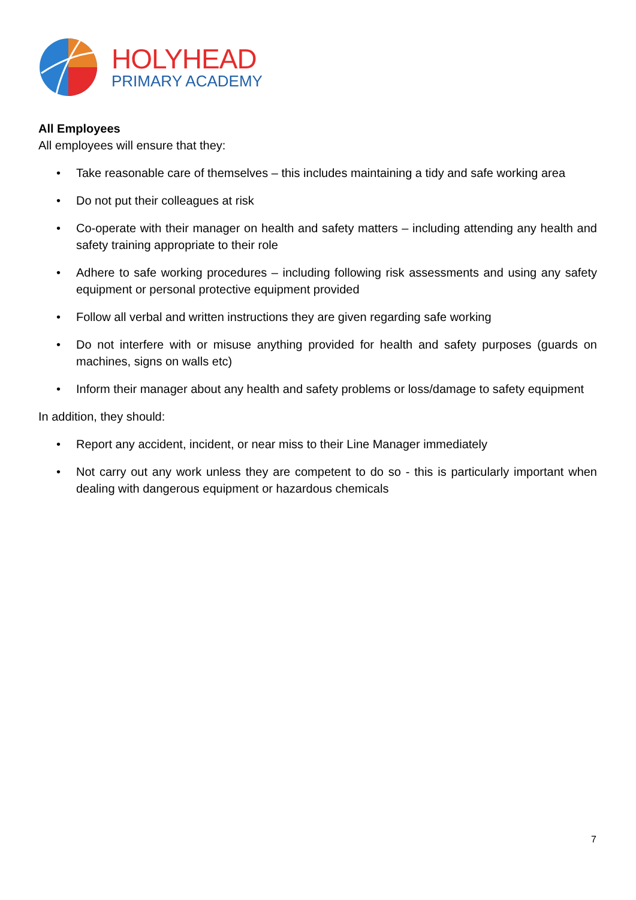HOLYHEAD
PRIMARY ACADEMY
All Employees
All employees will ensure that they:
• Take reasonable care of themselves – this includes maintaining a tidy and safe working area
• Do not put their colleagues at risk
• Co-operate with their manager on health and safety matters – including attending any health and safety training appropriate to their role
• Adhere to safe working procedures – including following risk assessments and using any safety equipment or personal protective equipment provided
• Follow all verbal and written instructions they are given regarding safe working
• Do not interfere with or misuse anything provided for health and safety purposes (guards on machines, signs on walls etc)
• Inform their manager about any health and safety problems or loss/damage to safety equipment
In addition, they should:
• Report any accident, incident, or near miss to their Line Manager immediately
• Not carry out any work unless they are competent to do so - this is particularly important when dealing with dangerous equipment or hazardous chemicals
7